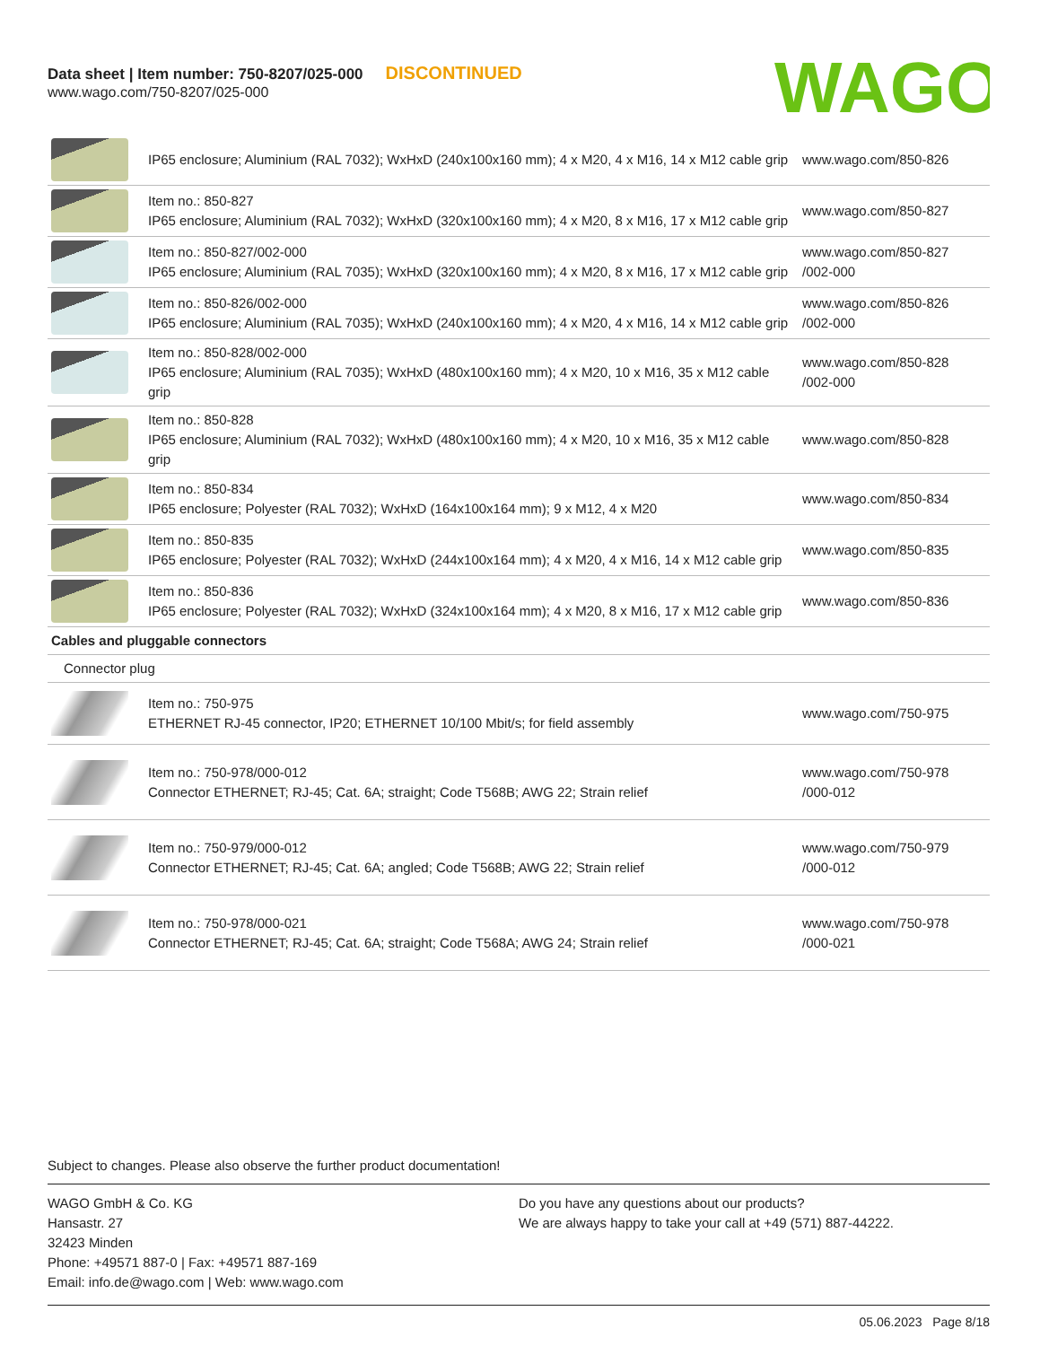Data sheet | Item number: 750-8207/025-000 DISCONTINUED
www.wago.com/750-8207/025-000
WAGO
| | IP65 enclosure; Aluminium (RAL 7032); WxHxD (240x100x160 mm); 4 x M20, 4 x M16, 14 x M12 cable grip | www.wago.com/850-826 |
| | Item no.: 850-827 IP65 enclosure; Aluminium (RAL 7032); WxHxD (320x100x160 mm); 4 x M20, 8 x M16, 17 x M12 cable grip | www.wago.com/850-827 |
| | Item no.: 850-827/002-000 IP65 enclosure; Aluminium (RAL 7035); WxHxD (320x100x160 mm); 4 x M20, 8 x M16, 17 x M12 cable grip | www.wago.com/850-827 /002-000 |
| | Item no.: 850-826/002-000 IP65 enclosure; Aluminium (RAL 7035); WxHxD (240x100x160 mm); 4 x M20, 4 x M16, 14 x M12 cable grip | www.wago.com/850-826 /002-000 |
| | Item no.: 850-828/002-000 IP65 enclosure; Aluminium (RAL 7035); WxHxD (480x100x160 mm); 4 x M20, 10 x M16, 35 x M12 cable grip | www.wago.com/850-828 /002-000 |
| | Item no.: 850-828 IP65 enclosure; Aluminium (RAL 7032); WxHxD (480x100x160 mm); 4 x M20, 10 x M16, 35 x M12 cable grip | www.wago.com/850-828 |
| | Item no.: 850-834 IP65 enclosure; Polyester (RAL 7032); WxHxD (164x100x164 mm); 9 x M12, 4 x M20 | www.wago.com/850-834 |
| | Item no.: 850-835 IP65 enclosure; Polyester (RAL 7032); WxHxD (244x100x164 mm); 4 x M20, 4 x M16, 14 x M12 cable grip | www.wago.com/850-835 |
| | Item no.: 850-836 IP65 enclosure; Polyester (RAL 7032); WxHxD (324x100x164 mm); 4 x M20, 8 x M16, 17 x M12 cable grip | www.wago.com/850-836 |
| Cables and pluggable connectors | | |
| Connector plug | | |
| | Item no.: 750-975 ETHERNET RJ-45 connector, IP20; ETHERNET 10/100 Mbit/s; for field assembly | www.wago.com/750-975 |
| | Item no.: 750-978/000-012 Connector ETHERNET; RJ-45; Cat. 6A; straight; Code T568B; AWG 22; Strain relief | www.wago.com/750-978 /000-012 |
| | Item no.: 750-979/000-012 Connector ETHERNET; RJ-45; Cat. 6A; angled; Code T568B; AWG 22; Strain relief | www.wago.com/750-979 /000-012 |
| | Item no.: 750-978/000-021 Connector ETHERNET; RJ-45; Cat. 6A; straight; Code T568A; AWG 24; Strain relief | www.wago.com/750-978 /000-021 |
Subject to changes. Please also observe the further product documentation!
WAGO GmbH & Co. KG
Hansastr. 27
32423 Minden
Phone: +49571 887-0 | Fax: +49571 887-169
Email: info.de@wago.com | Web: www.wago.com
Do you have any questions about our products?
We are always happy to take your call at +49 (571) 887-44222.
05.06.2023 Page 8/18